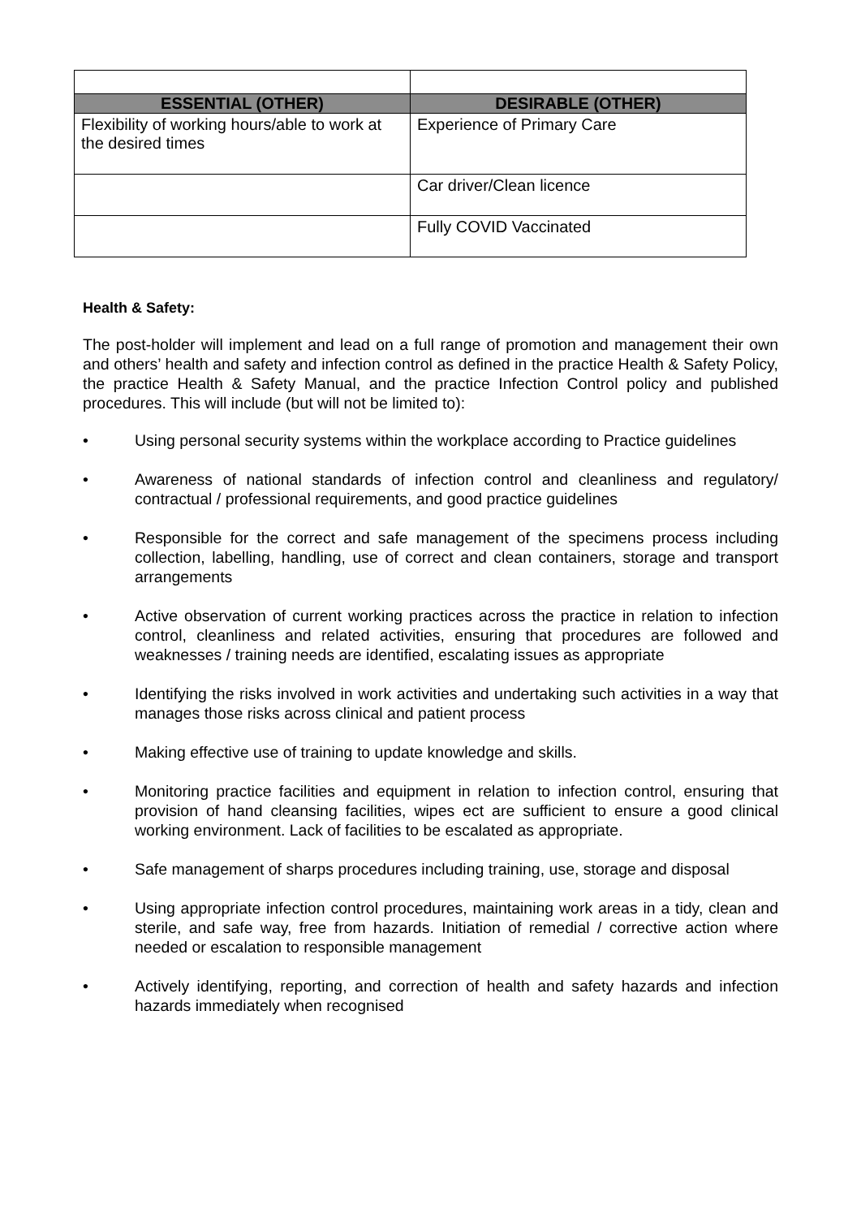| ESSENTIAL (OTHER) | DESIRABLE (OTHER) |
| --- | --- |
| Flexibility of working hours/able to work at the desired times | Experience of Primary Care |
| | Car driver/Clean licence |
| | Fully COVID Vaccinated |
Health & Safety:
The post-holder will implement and lead on a full range of promotion and management their own and others’ health and safety and infection control as defined in the practice Health & Safety Policy, the practice Health & Safety Manual, and the practice Infection Control policy and published procedures. This will include (but will not be limited to):
• Using personal security systems within the workplace according to Practice guidelines
• Awareness of national standards of infection control and cleanliness and regulatory/ contractual / professional requirements, and good practice guidelines
• Responsible for the correct and safe management of the specimens process including collection, labelling, handling, use of correct and clean containers, storage and transport arrangements
• Active observation of current working practices across the practice in relation to infection control, cleanliness and related activities, ensuring that procedures are followed and weaknesses / training needs are identified, escalating issues as appropriate
• Identifying the risks involved in work activities and undertaking such activities in a way that manages those risks across clinical and patient process
• Making effective use of training to update knowledge and skills.
• Monitoring practice facilities and equipment in relation to infection control, ensuring that provision of hand cleansing facilities, wipes ect are sufficient to ensure a good clinical working environment. Lack of facilities to be escalated as appropriate.
• Safe management of sharps procedures including training, use, storage and disposal
• Using appropriate infection control procedures, maintaining work areas in a tidy, clean and sterile, and safe way, free from hazards. Initiation of remedial / corrective action where needed or escalation to responsible management
• Actively identifying, reporting, and correction of health and safety hazards and infection hazards immediately when recognised